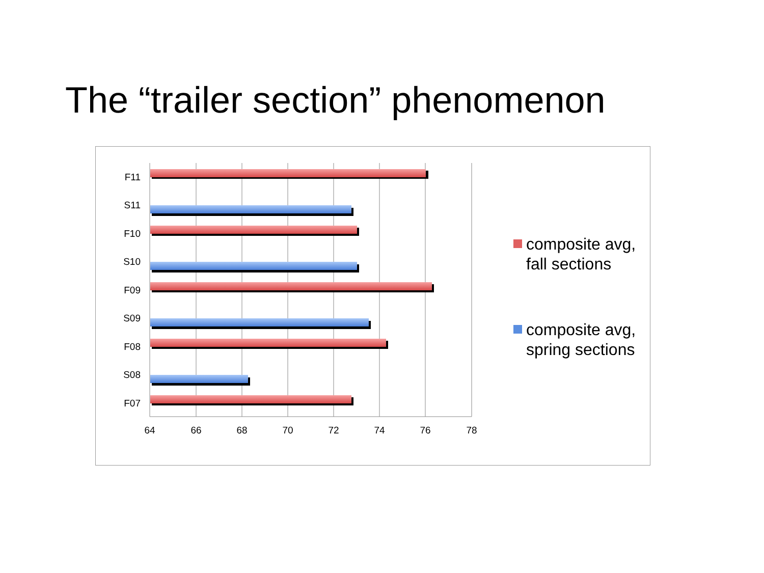The “trailer section” phenomenon
F11
S11
F10
S10
F09
S09
F08
S08
F07
64
66
68
70
72
74
76
78
composite avg,
fall sections
composite avg,
spring sections